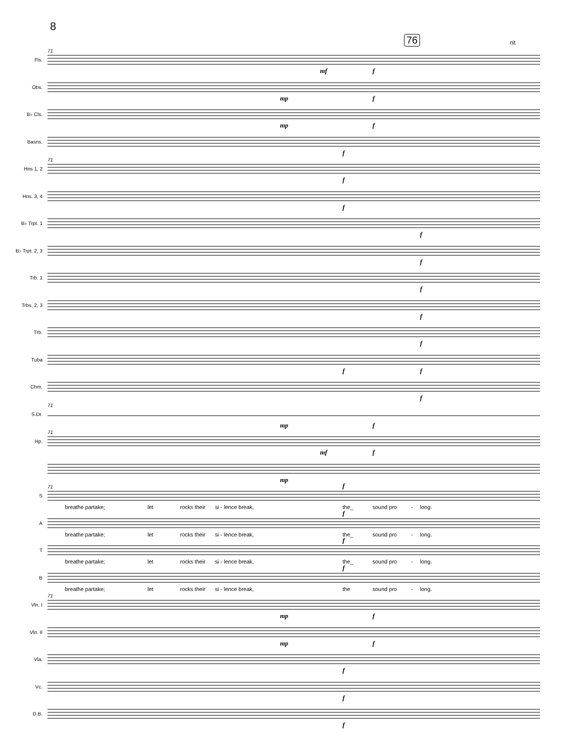8
76 rit.
Fls.
71
mf f
Obs.
mp f
B♭ Cls.
mp f
Basns.
f
Hns 1, 2
71
f
Hns. 3, 4
f
B♭ Trpt. 1
f
B♭ Trpt. 2, 3
f
Trb. 1
f
Trbs. 2, 3
f
Trb.
f
Tuba
f f
Chm.
f
S.Dr.
71
mp f
Hp.
71
mf f
mp
S
71 f
breathe partake; let rocks their si - lence break, the_ sound pro - long.
A
f
breathe partake; let rocks their si - lence break, the_ sound pro - long.
T
f
breathe partake; let rocks their si - lence break, the_ sound pro - long.
B
f
breathe partake; let rocks their si - lence break, the sound pro - long.
Vln. I
71
mp f
Vln. II
mp f
Vla.
f
Vc.
f
D.B.
f